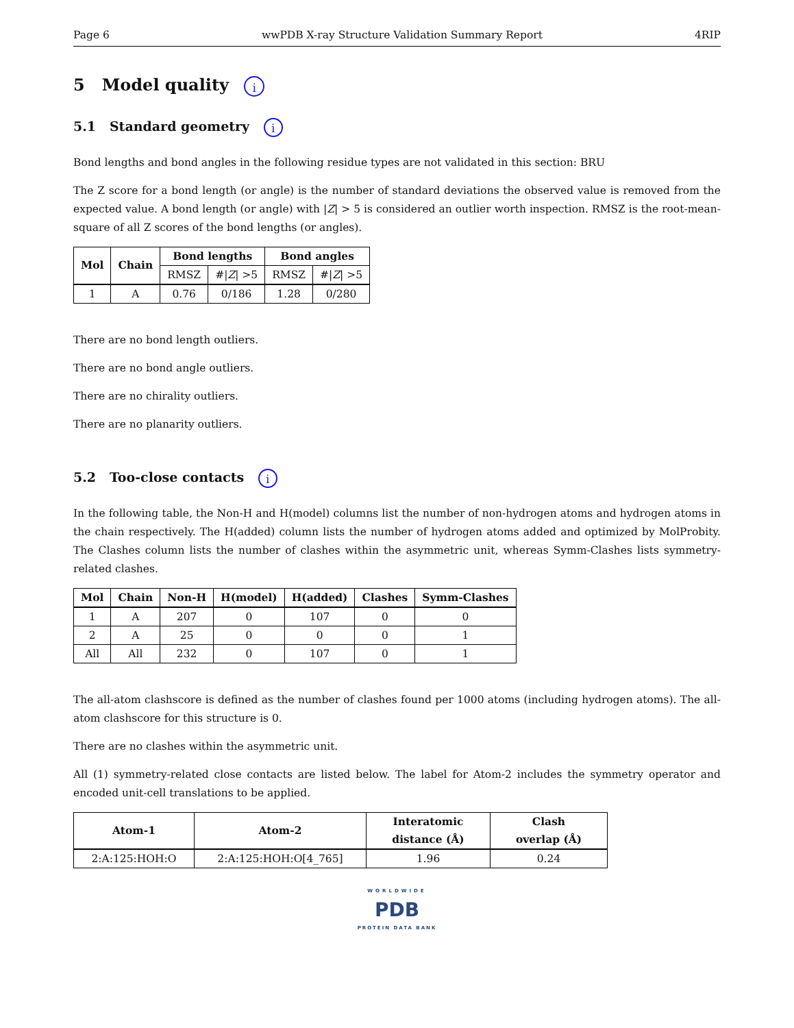Page 6 wwPDB X-ray Structure Validation Summary Report 4RIP
5 Model quality i
5.1 Standard geometry i
Bond lengths and bond angles in the following residue types are not validated in this section: BRU
The Z score for a bond length (or angle) is the number of standard deviations the observed value is removed from the expected value. A bond length (or angle) with |Z| > 5 is considered an outlier worth inspection. RMSZ is the root-mean-square of all Z scores of the bond lengths (or angles).
| Mol | Chain | Bond lengths | | Bond angles | |
| --- | --- | --- | --- | --- | --- |
| | | RMSZ | #/ Z / >5 | RMSZ | #/ Z / >5 |
| 1 | A | 0.76 | 0/186 | 1.28 | 0/280 |
There are no bond length outliers.
There are no bond angle outliers.
There are no chirality outliers.
There are no planarity outliers.
5.2 Too-close contacts i
In the following table, the Non-H and H(model) columns list the number of non-hydrogen atoms and hydrogen atoms in the chain respectively. The H(added) column lists the number of hydrogen atoms added and optimized by MolProbity. The Clashes column lists the number of clashes within the asymmetric unit, whereas Symm-Clashes lists symmetry-related clashes.
| Mol | Chain | Non-H | H(model) | H(added) | Clashes | Symm-Clashes |
| --- | --- | --- | --- | --- | --- | --- |
| 1 | A | 207 | 0 | 107 | 0 | 0 |
| 2 | A | 25 | 0 | 0 | 0 | 1 |
| All | All | 232 | 0 | 107 | 0 | 1 |
The all-atom clashscore is defined as the number of clashes found per 1000 atoms (including hydrogen atoms). The all-atom clashscore for this structure is 0.
There are no clashes within the asymmetric unit.
All (1) symmetry-related close contacts are listed below. The label for Atom-2 includes the symmetry operator and encoded unit-cell translations to be applied.
| Atom-1 | Atom-2 | Interatomic distance (Å) | Clash overlap (Å) |
| --- | --- | --- | --- |
| 2:A:125:HOH:O | 2:A:125:HOH:O[4_765] | 1.96 | 0.24 |
WORLDWIDE
PDB
PROTEIN DATA BANK